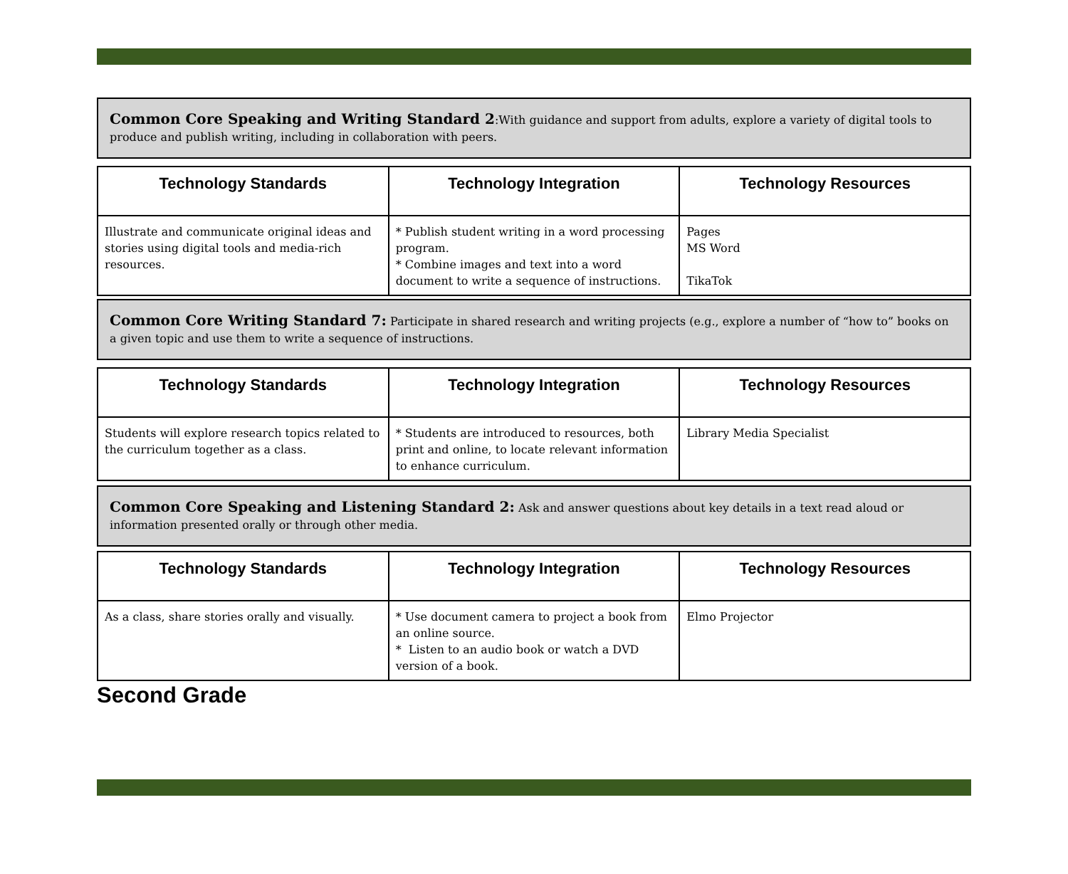Common Core Speaking and Writing Standard 2:With guidance and support from adults, explore a variety of digital tools to produce and publish writing, including in collaboration with peers.
| Technology Standards | Technology Integration | Technology Resources |
| --- | --- | --- |
| Illustrate and communicate original ideas and stories using digital tools and media-rich resources. | * Publish student writing in a word processing program. * Combine images and text into a word document to write a sequence of instructions. | Pages MS Word TikaTok |
Common Core Writing Standard 7: Participate in shared research and writing projects (e.g., explore a number of “how to” books on a given topic and use them to write a sequence of instructions.
| Technology Standards | Technology Integration | Technology Resources |
| --- | --- | --- |
| Students will explore research topics related to the curriculum together as a class. | * Students are introduced to resources, both print and online, to locate relevant information to enhance curriculum. | Library Media Specialist |
Common Core Speaking and Listening Standard 2: Ask and answer questions about key details in a text read aloud or information presented orally or through other media.
| Technology Standards | Technology Integration | Technology Resources |
| --- | --- | --- |
| As a class, share stories orally and visually. | * Use document camera to project a book from an online source. * Listen to an audio book or watch a DVD version of a book. | Elmo Projector |
Second Grade